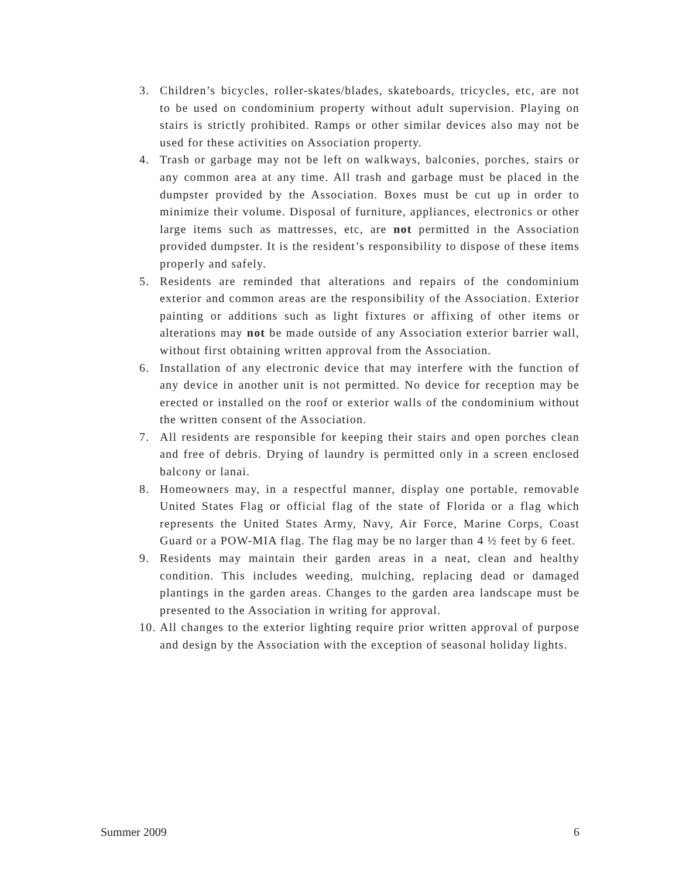3. Children’s bicycles, roller-skates/blades, skateboards, tricycles, etc, are not to be used on condominium property without adult supervision. Playing on stairs is strictly prohibited. Ramps or other similar devices also may not be used for these activities on Association property.
4. Trash or garbage may not be left on walkways, balconies, porches, stairs or any common area at any time. All trash and garbage must be placed in the dumpster provided by the Association. Boxes must be cut up in order to minimize their volume. Disposal of furniture, appliances, electronics or other large items such as mattresses, etc, are not permitted in the Association provided dumpster. It is the resident’s responsibility to dispose of these items properly and safely.
5. Residents are reminded that alterations and repairs of the condominium exterior and common areas are the responsibility of the Association. Exterior painting or additions such as light fixtures or affixing of other items or alterations may not be made outside of any Association exterior barrier wall, without first obtaining written approval from the Association.
6. Installation of any electronic device that may interfere with the function of any device in another unit is not permitted. No device for reception may be erected or installed on the roof or exterior walls of the condominium without the written consent of the Association.
7. All residents are responsible for keeping their stairs and open porches clean and free of debris. Drying of laundry is permitted only in a screen enclosed balcony or lanai.
8. Homeowners may, in a respectful manner, display one portable, removable United States Flag or official flag of the state of Florida or a flag which represents the United States Army, Navy, Air Force, Marine Corps, Coast Guard or a POW-MIA flag. The flag may be no larger than 4 ½ feet by 6 feet.
9. Residents may maintain their garden areas in a neat, clean and healthy condition. This includes weeding, mulching, replacing dead or damaged plantings in the garden areas. Changes to the garden area landscape must be presented to the Association in writing for approval.
10. All changes to the exterior lighting require prior written approval of purpose and design by the Association with the exception of seasonal holiday lights.
Summer 2009 6